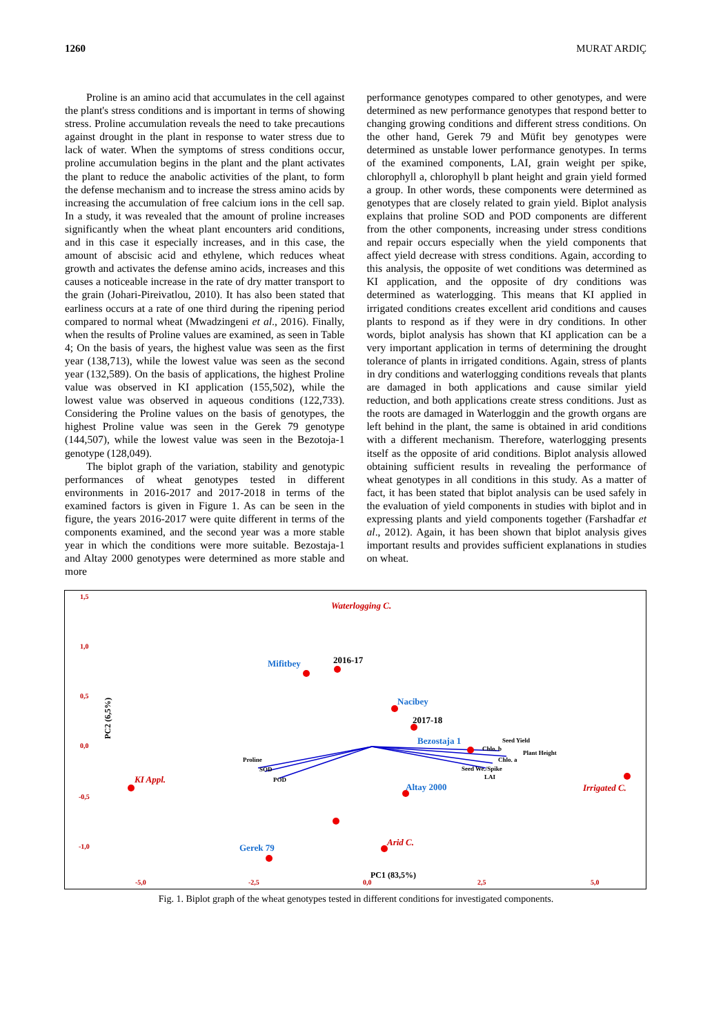1260 MURAT ARDIÇ
Proline is an amino acid that accumulates in the cell against the plant's stress conditions and is important in terms of showing stress. Proline accumulation reveals the need to take precautions against drought in the plant in response to water stress due to lack of water. When the symptoms of stress conditions occur, proline accumulation begins in the plant and the plant activates the plant to reduce the anabolic activities of the plant, to form the defense mechanism and to increase the stress amino acids by increasing the accumulation of free calcium ions in the cell sap. In a study, it was revealed that the amount of proline increases significantly when the wheat plant encounters arid conditions, and in this case it especially increases, and in this case, the amount of abscisic acid and ethylene, which reduces wheat growth and activates the defense amino acids, increases and this causes a noticeable increase in the rate of dry matter transport to the grain (Johari-Pireivatlou, 2010). It has also been stated that earliness occurs at a rate of one third during the ripening period compared to normal wheat (Mwadzingeni et al., 2016). Finally, when the results of Proline values are examined, as seen in Table 4; On the basis of years, the highest value was seen as the first year (138,713), while the lowest value was seen as the second year (132,589). On the basis of applications, the highest Proline value was observed in KI application (155,502), while the lowest value was observed in aqueous conditions (122,733). Considering the Proline values on the basis of genotypes, the highest Proline value was seen in the Gerek 79 genotype (144,507), while the lowest value was seen in the Bezotoja-1 genotype (128,049).
The biplot graph of the variation, stability and genotypic performances of wheat genotypes tested in different environments in 2016-2017 and 2017-2018 in terms of the examined factors is given in Figure 1. As can be seen in the figure, the years 2016-2017 were quite different in terms of the components examined, and the second year was a more stable year in which the conditions were more suitable. Bezostaja-1 and Altay 2000 genotypes were determined as more stable and more
performance genotypes compared to other genotypes, and were determined as new performance genotypes that respond better to changing growing conditions and different stress conditions. On the other hand, Gerek 79 and Müfit bey genotypes were determined as unstable lower performance genotypes. In terms of the examined components, LAI, grain weight per spike, chlorophyll a, chlorophyll b plant height and grain yield formed a group. In other words, these components were determined as genotypes that are closely related to grain yield. Biplot analysis explains that proline SOD and POD components are different from the other components, increasing under stress conditions and repair occurs especially when the yield components that affect yield decrease with stress conditions. Again, according to this analysis, the opposite of wet conditions was determined as KI application, and the opposite of dry conditions was determined as waterlogging. This means that KI applied in irrigated conditions creates excellent arid conditions and causes plants to respond as if they were in dry conditions. In other words, biplot analysis has shown that KI application can be a very important application in terms of determining the drought tolerance of plants in irrigated conditions. Again, stress of plants in dry conditions and waterlogging conditions reveals that plants are damaged in both applications and cause similar yield reduction, and both applications create stress conditions. Just as the roots are damaged in Waterloggin and the growth organs are left behind in the plant, the same is obtained in arid conditions with a different mechanism. Therefore, waterlogging presents itself as the opposite of arid conditions. Biplot analysis allowed obtaining sufficient results in revealing the performance of wheat genotypes in all conditions in this study. As a matter of fact, it has been stated that biplot analysis can be used safely in the evaluation of yield components in studies with biplot and in expressing plants and yield components together (Farshadfar et al., 2012). Again, it has been shown that biplot analysis gives important results and provides sufficient explanations in studies on wheat.
1,5
1,0
0,5
0,0
-0,5
-1,0
-5,0
-2,5
0,0
2,5
5,0
PC2 (6,5%)
PC1 (83,5%)
Waterlogging C.
KI Appl.
Irrigated C.
Arid C.
Mifitbey
Nacibey
Bezostaja 1
Altay 2000
Gerek 79
2016-17
2017-18
Proline
SOD
POD
Seed Yield
Chlo. b
Plant Height
Chlo. a
Seed We./Spike
LAI
Fig. 1. Biplot graph of the wheat genotypes tested in different conditions for investigated components.